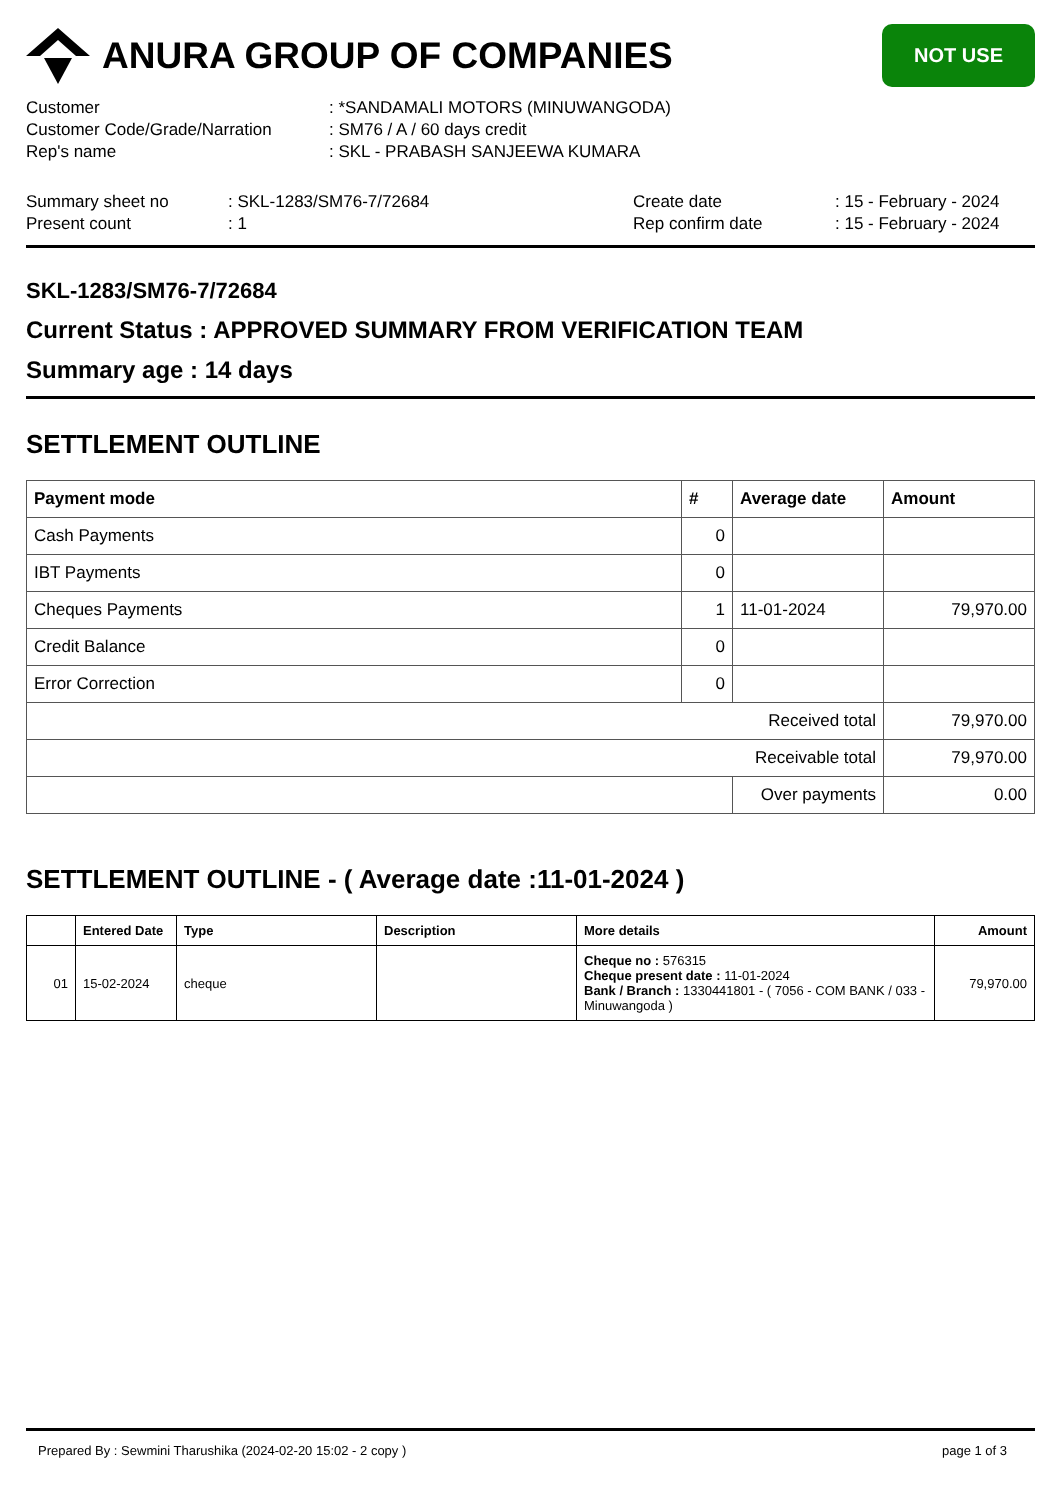ANURA GROUP OF COMPANIES
NOT USE
| Customer | : *SANDAMALI MOTORS (MINUWANGODA) |
| Customer Code/Grade/Narration | : SM76 / A / 60 days credit |
| Rep's name | : SKL - PRABASH SANJEEWA KUMARA |
| Summary sheet no | : SKL-1283/SM76-7/72684 | Create date | : 15 - February - 2024 |
| Present count | : 1 | Rep confirm date | : 15 - February - 2024 |
SKL-1283/SM76-7/72684
Current Status : APPROVED SUMMARY FROM VERIFICATION TEAM
Summary age : 14 days
SETTLEMENT OUTLINE
| Payment mode | # | Average date | Amount |
| --- | --- | --- | --- |
| Cash Payments | 0 | | |
| IBT Payments | 0 | | |
| Cheques Payments | 1 | 11-01-2024 | 79,970.00 |
| Credit Balance | 0 | | |
| Error Correction | 0 | | |
| Received total | | | 79,970.00 |
| Receivable total | | | 79,970.00 |
| | | Over payments | 0.00 |
SETTLEMENT OUTLINE - ( Average date :11-01-2024 )
| | Entered Date | Type | Description | More details | Amount |
| --- | --- | --- | --- | --- | --- |
| 01 | 15-02-2024 | cheque | | Cheque no : 576315 Cheque present date : 11-01-2024 Bank / Branch : 1330441801 - ( 7056 - COM BANK / 033 - Minuwangoda ) | 79,970.00 |
Prepared By : Sewmini Tharushika (2024-02-20 15:02 - 2 copy ) page 1 of 3